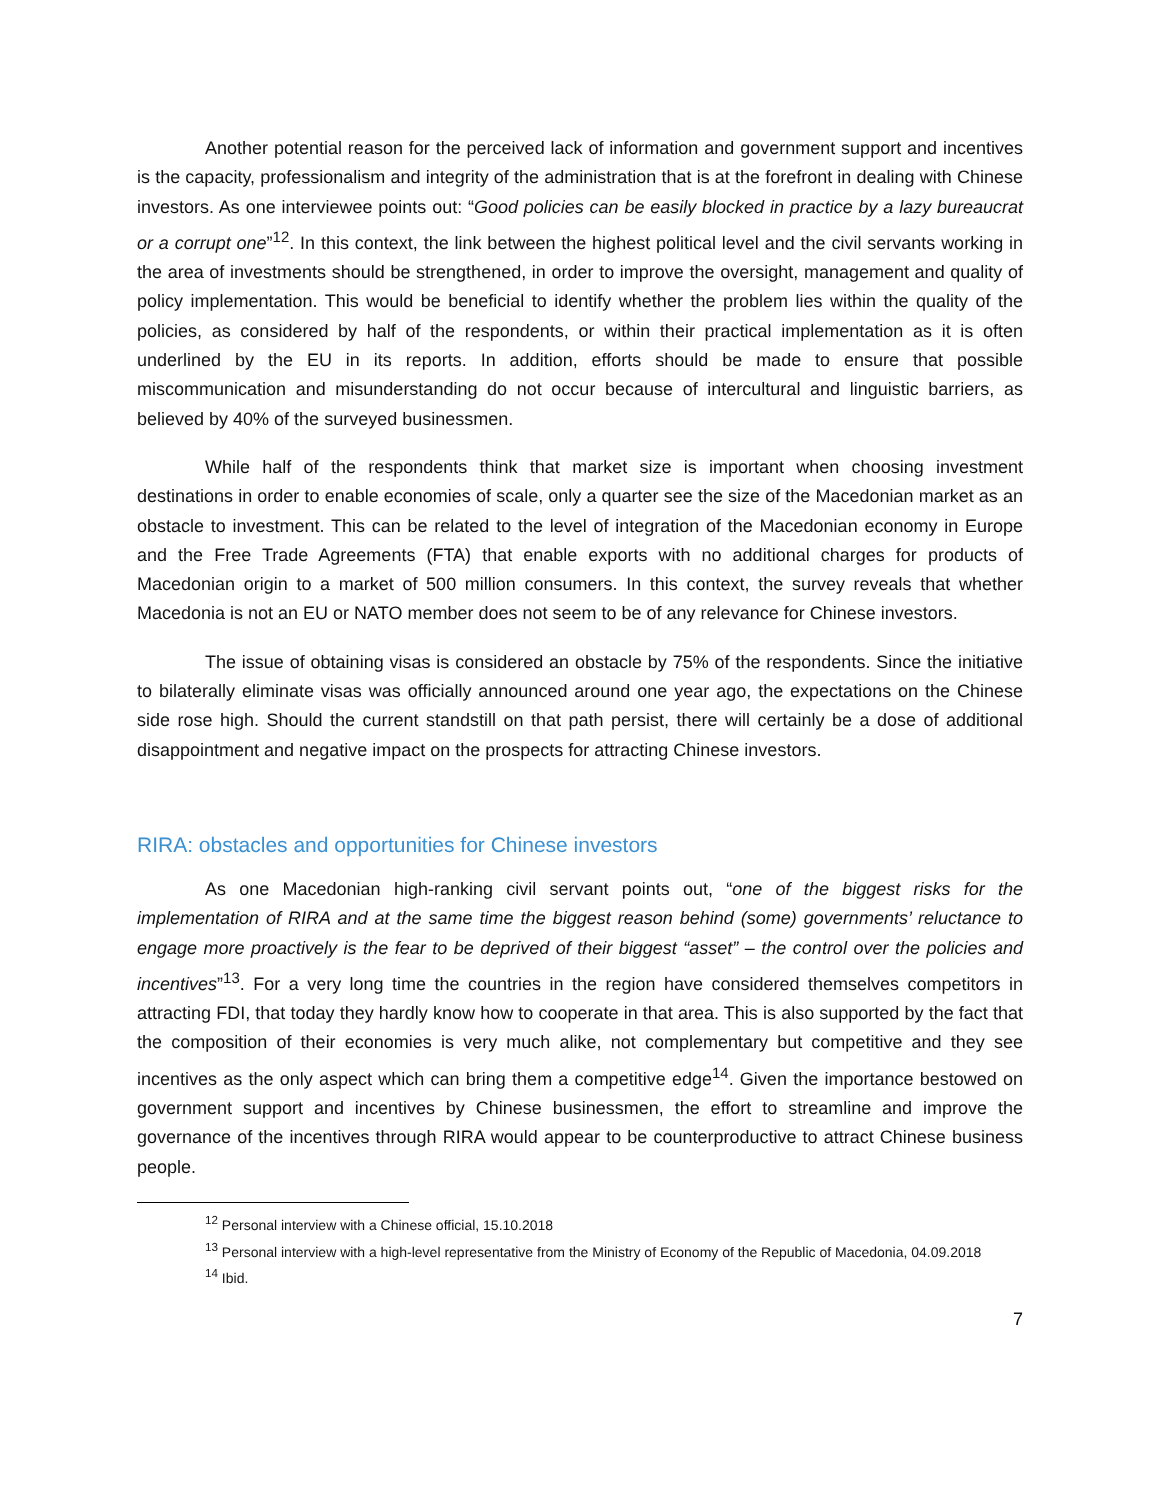Another potential reason for the perceived lack of information and government support and incentives is the capacity, professionalism and integrity of the administration that is at the forefront in dealing with Chinese investors. As one interviewee points out: “Good policies can be easily blocked in practice by a lazy bureaucrat or a corrupt one”<sup>12</sup>. In this context, the link between the highest political level and the civil servants working in the area of investments should be strengthened, in order to improve the oversight, management and quality of policy implementation. This would be beneficial to identify whether the problem lies within the quality of the policies, as considered by half of the respondents, or within their practical implementation as it is often underlined by the EU in its reports. In addition, efforts should be made to ensure that possible miscommunication and misunderstanding do not occur because of intercultural and linguistic barriers, as believed by 40% of the surveyed businessmen.
While half of the respondents think that market size is important when choosing investment destinations in order to enable economies of scale, only a quarter see the size of the Macedonian market as an obstacle to investment. This can be related to the level of integration of the Macedonian economy in Europe and the Free Trade Agreements (FTA) that enable exports with no additional charges for products of Macedonian origin to a market of 500 million consumers. In this context, the survey reveals that whether Macedonia is not an EU or NATO member does not seem to be of any relevance for Chinese investors.
The issue of obtaining visas is considered an obstacle by 75% of the respondents. Since the initiative to bilaterally eliminate visas was officially announced around one year ago, the expectations on the Chinese side rose high. Should the current standstill on that path persist, there will certainly be a dose of additional disappointment and negative impact on the prospects for attracting Chinese investors.
RIRA: obstacles and opportunities for Chinese investors
As one Macedonian high-ranking civil servant points out, “one of the biggest risks for the implementation of RIRA and at the same time the biggest reason behind (some) governments’ reluctance to engage more proactively is the fear to be deprived of their biggest “asset” – the control over the policies and incentives”<sup>13</sup>. For a very long time the countries in the region have considered themselves competitors in attracting FDI, that today they hardly know how to cooperate in that area. This is also supported by the fact that the composition of their economies is very much alike, not complementary but competitive and they see incentives as the only aspect which can bring them a competitive edge<sup>14</sup>. Given the importance bestowed on government support and incentives by Chinese businessmen, the effort to streamline and improve the governance of the incentives through RIRA would appear to be counterproductive to attract Chinese business people.
<sup>12</sup> Personal interview with a Chinese official, 15.10.2018
<sup>13</sup> Personal interview with a high-level representative from the Ministry of Economy of the Republic of Macedonia, 04.09.2018
<sup>14</sup> Ibid.
7